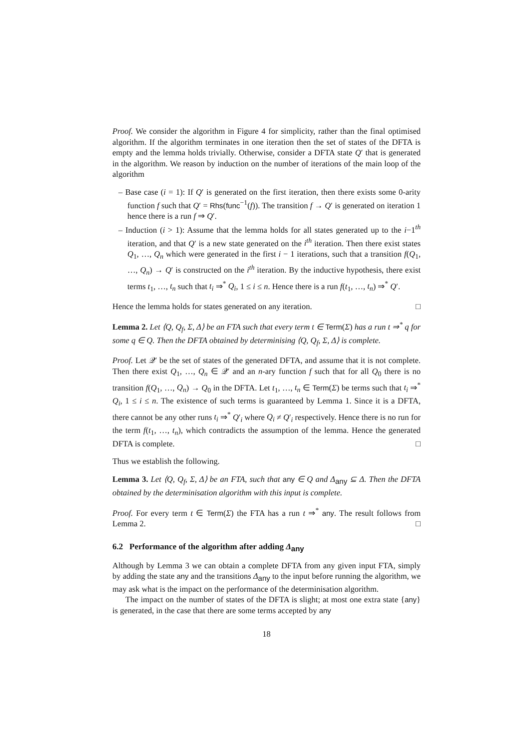Proof. We consider the algorithm in Figure 4 for simplicity, rather than the final optimised algorithm. If the algorithm terminates in one iteration then the set of states of the DFTA is empty and the lemma holds trivially. Otherwise, consider a DFTA state Q′ that is generated in the algorithm. We reason by induction on the number of iterations of the main loop of the algorithm
– Base case (i = 1): If Q′ is generated on the first iteration, then there exists some 0-arity function f such that Q′ = Rhs(func<sup>−1</sup>(f)). The transition f → Q′ is generated on iteration 1 hence there is a run f ⇒ Q′.
– Induction (i > 1): Assume that the lemma holds for all states generated up to the i−1<sup>th</sup> iteration, and that Q′ is a new state generated on the i<sup>th</sup> iteration. Then there exist states Q<sub>1</sub>, …, Q<sub>n</sub> which were generated in the first i − 1 iterations, such that a transition f(Q<sub>1</sub>, …, Q<sub>n</sub>) → Q′ is constructed on the i<sup>th</sup> iteration. By the inductive hypothesis, there exist terms t<sub>1</sub>, …, t<sub>n</sub> such that t<sub>i</sub> ⇒<sup>*</sup> Q<sub>i</sub>, 1 ≤ i ≤ n. Hence there is a run f(t<sub>1</sub>, …, t<sub>n</sub>) ⇒<sup>*</sup> Q′.
Hence the lemma holds for states generated on any iteration. □
Lemma 2. Let ⟨Q, Q<sub>f</sub>, Σ, Δ⟩ be an FTA such that every term t ∈ Term(Σ) has a run t ⇒<sup>*</sup> q for some q ∈ Q. Then the DFTA obtained by determinising ⟨Q, Q<sub>f</sub>, Σ, Δ⟩ is complete.
Proof. Let 𝒬′ be the set of states of the generated DFTA, and assume that it is not complete. Then there exist Q<sub>1</sub>, …, Q<sub>n</sub> ∈ 𝒬′ and an n-ary function f such that for all Q<sub>0</sub> there is no transition f(Q<sub>1</sub>, …, Q<sub>n</sub>) → Q<sub>0</sub> in the DFTA. Let t<sub>1</sub>, …, t<sub>n</sub> ∈ Term(Σ) be terms such that t<sub>i</sub> ⇒<sup>*</sup> Q<sub>i</sub>, 1 ≤ i ≤ n. The existence of such terms is guaranteed by Lemma 1. Since it is a DFTA, there cannot be any other runs t<sub>i</sub> ⇒<sup>*</sup> Q′<sub>i</sub> where Q<sub>i</sub> ≠ Q′<sub>i</sub> respectively. Hence there is no run for the term f(t<sub>1</sub>, …, t<sub>n</sub>), which contradicts the assumption of the lemma. Hence the generated DFTA is complete. □
Thus we establish the following.
Lemma 3. Let ⟨Q, Q<sub>f</sub>, Σ, Δ⟩ be an FTA, such that any ∈ Q and Δ<sub>any</sub> ⊆ Δ. Then the DFTA obtained by the determinisation algorithm with this input is complete.
Proof. For every term t ∈ Term(Σ) the FTA has a run t ⇒<sup>*</sup> any. The result follows from Lemma 2. □
6.2 Performance of the algorithm after adding Δ<sub>any</sub>
Although by Lemma 3 we can obtain a complete DFTA from any given input FTA, simply by adding the state any and the transitions Δ<sub>any</sub> to the input before running the algorithm, we may ask what is the impact on the performance of the determinisation algorithm.
The impact on the number of states of the DFTA is slight; at most one extra state {any} is generated, in the case that there are some terms accepted by any
18